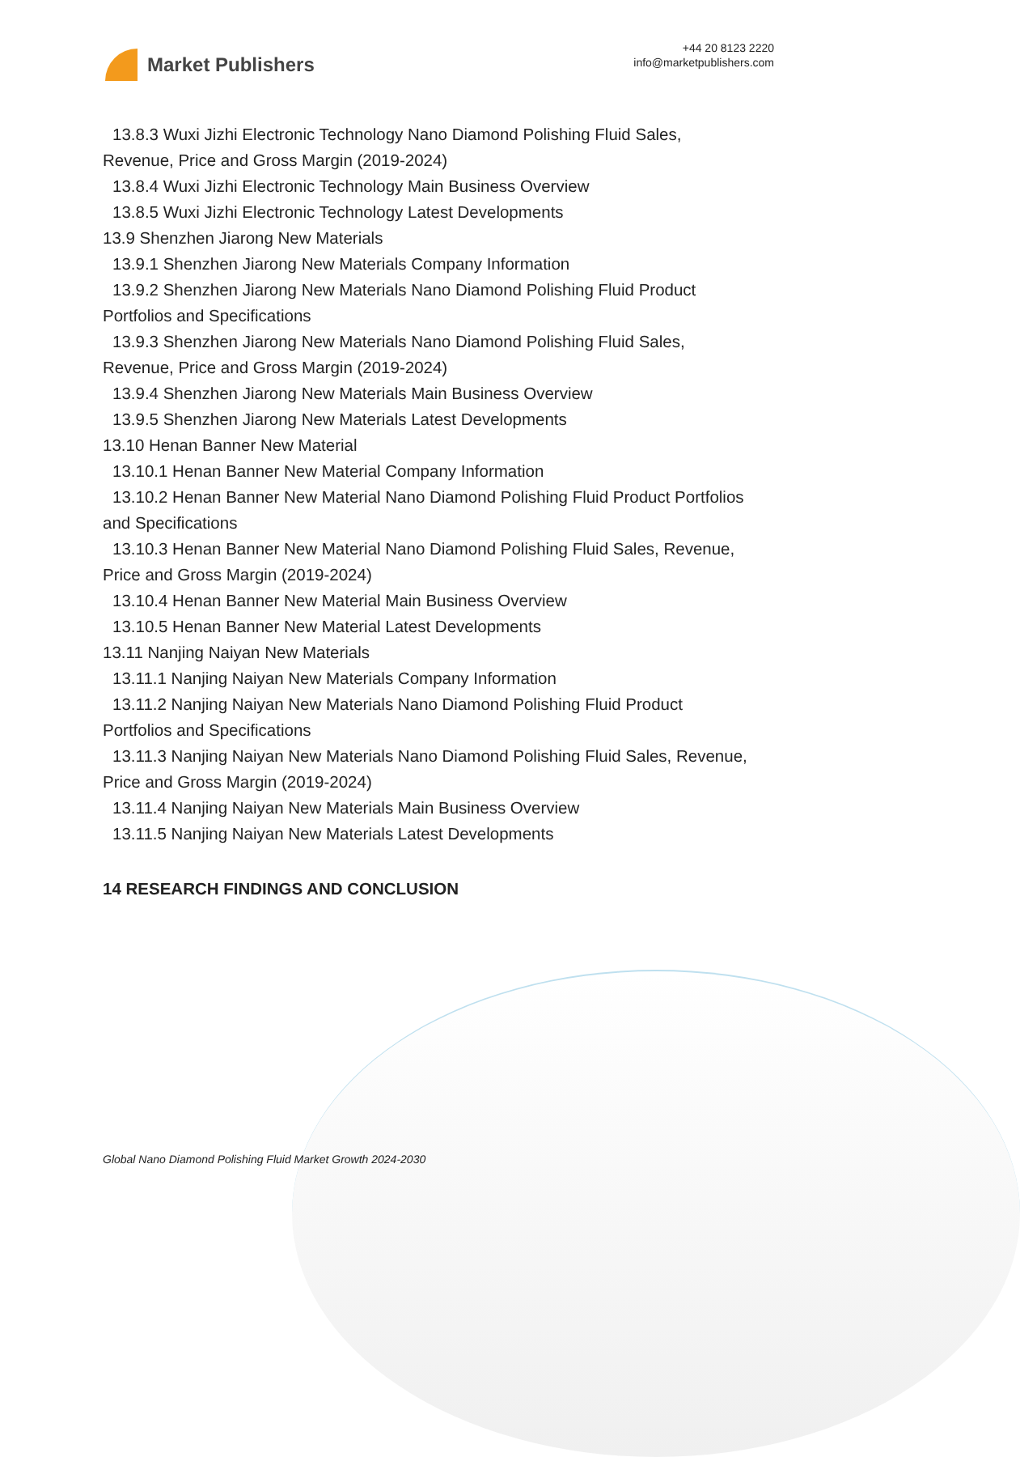Market Publishers
+44 20 8123 2220
info@marketpublishers.com
13.8.3 Wuxi Jizhi Electronic Technology Nano Diamond Polishing Fluid Sales,
Revenue, Price and Gross Margin (2019-2024)
13.8.4 Wuxi Jizhi Electronic Technology Main Business Overview
13.8.5 Wuxi Jizhi Electronic Technology Latest Developments
13.9 Shenzhen Jiarong New Materials
13.9.1 Shenzhen Jiarong New Materials Company Information
13.9.2 Shenzhen Jiarong New Materials Nano Diamond Polishing Fluid Product
Portfolios and Specifications
13.9.3 Shenzhen Jiarong New Materials Nano Diamond Polishing Fluid Sales,
Revenue, Price and Gross Margin (2019-2024)
13.9.4 Shenzhen Jiarong New Materials Main Business Overview
13.9.5 Shenzhen Jiarong New Materials Latest Developments
13.10 Henan Banner New Material
13.10.1 Henan Banner New Material Company Information
13.10.2 Henan Banner New Material Nano Diamond Polishing Fluid Product Portfolios
and Specifications
13.10.3 Henan Banner New Material Nano Diamond Polishing Fluid Sales, Revenue,
Price and Gross Margin (2019-2024)
13.10.4 Henan Banner New Material Main Business Overview
13.10.5 Henan Banner New Material Latest Developments
13.11 Nanjing Naiyan New Materials
13.11.1 Nanjing Naiyan New Materials Company Information
13.11.2 Nanjing Naiyan New Materials Nano Diamond Polishing Fluid Product
Portfolios and Specifications
13.11.3 Nanjing Naiyan New Materials Nano Diamond Polishing Fluid Sales, Revenue,
Price and Gross Margin (2019-2024)
13.11.4 Nanjing Naiyan New Materials Main Business Overview
13.11.5 Nanjing Naiyan New Materials Latest Developments
14 RESEARCH FINDINGS AND CONCLUSION
Global Nano Diamond Polishing Fluid Market Growth 2024-2030